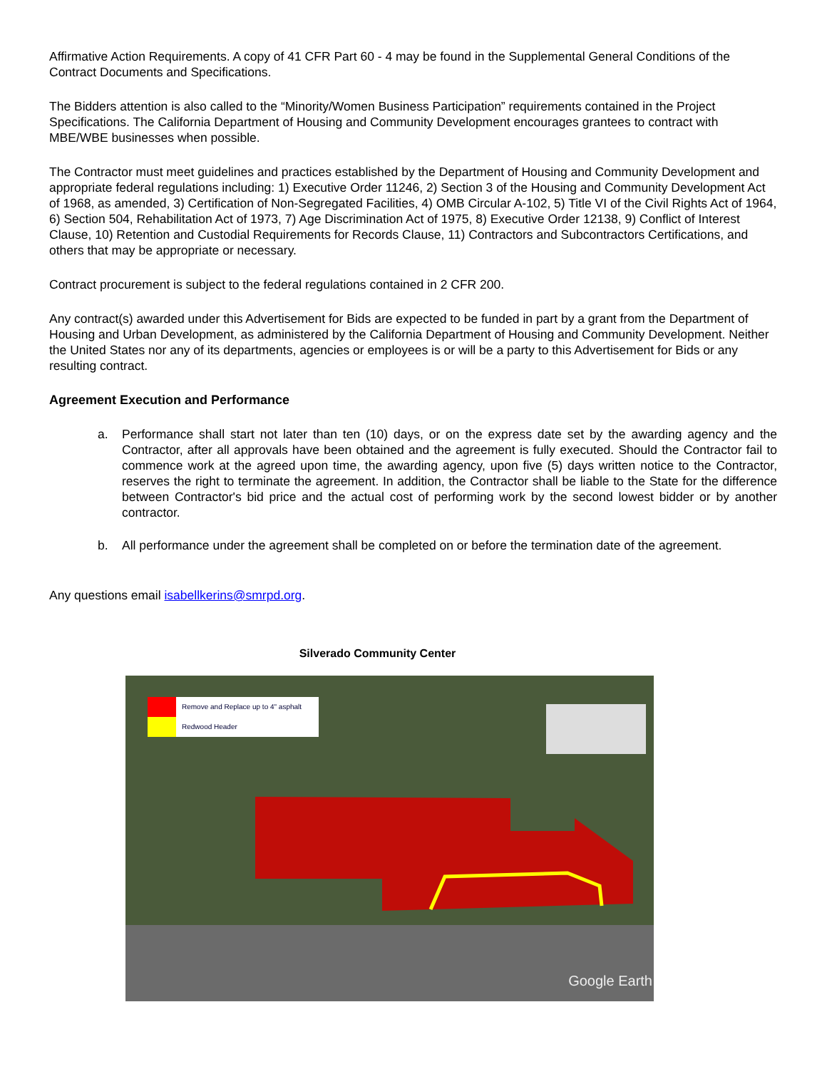Affirmative Action Requirements. A copy of 41 CFR Part 60 - 4 may be found in the Supplemental General Conditions of the Contract Documents and Specifications.
The Bidders attention is also called to the “Minority/Women Business Participation” requirements contained in the Project Specifications. The California Department of Housing and Community Development encourages grantees to contract with MBE/WBE businesses when possible.
The Contractor must meet guidelines and practices established by the Department of Housing and Community Development and appropriate federal regulations including: 1) Executive Order 11246, 2) Section 3 of the Housing and Community Development Act of 1968, as amended, 3) Certification of Non-Segregated Facilities, 4) OMB Circular A-102, 5) Title VI of the Civil Rights Act of 1964, 6) Section 504, Rehabilitation Act of 1973, 7) Age Discrimination Act of 1975, 8) Executive Order 12138, 9) Conflict of Interest Clause, 10) Retention and Custodial Requirements for Records Clause, 11) Contractors and Subcontractors Certifications, and others that may be appropriate or necessary.
Contract procurement is subject to the federal regulations contained in 2 CFR 200.
Any contract(s) awarded under this Advertisement for Bids are expected to be funded in part by a grant from the Department of Housing and Urban Development, as administered by the California Department of Housing and Community Development. Neither the United States nor any of its departments, agencies or employees is or will be a party to this Advertisement for Bids or any resulting contract.
Agreement Execution and Performance
a. Performance shall start not later than ten (10) days, or on the express date set by the awarding agency and the Contractor, after all approvals have been obtained and the agreement is fully executed. Should the Contractor fail to commence work at the agreed upon time, the awarding agency, upon five (5) days written notice to the Contractor, reserves the right to terminate the agreement. In addition, the Contractor shall be liable to the State for the difference between Contractor's bid price and the actual cost of performing work by the second lowest bidder or by another contractor.
b. All performance under the agreement shall be completed on or before the termination date of the agreement.
Any questions email isabellkerins@smrpd.org.
Silverado Community Center
Remove and Replace up to 4" asphalt
Redwood Header
Google Earth